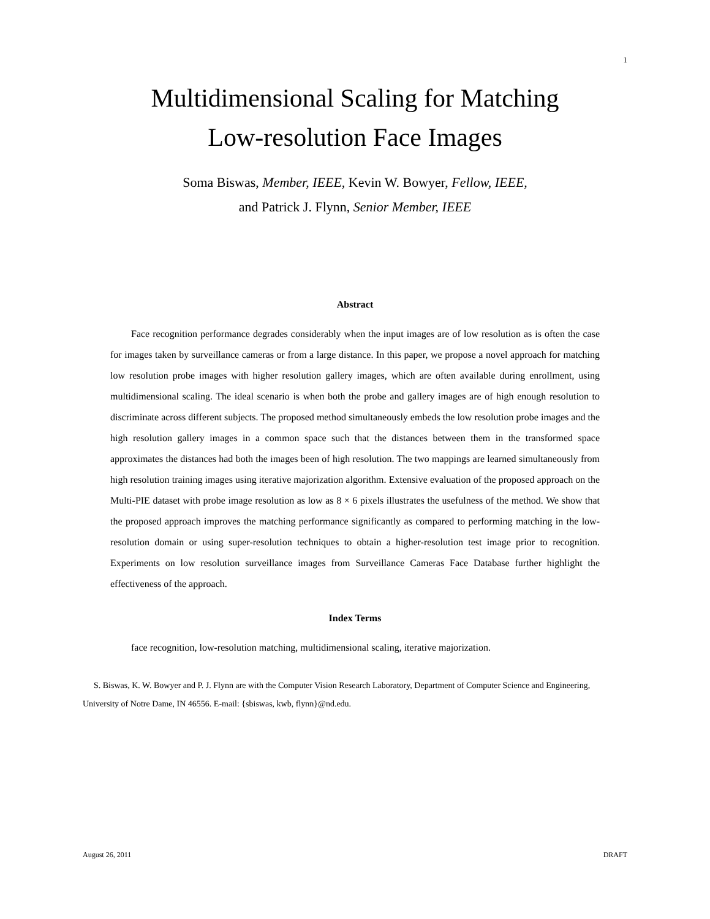1
Multidimensional Scaling for Matching
Low-resolution Face Images
Soma Biswas, Member, IEEE, Kevin W. Bowyer, Fellow, IEEE,
and Patrick J. Flynn, Senior Member, IEEE
Abstract
Face recognition performance degrades considerably when the input images are of low resolution as is often the case for images taken by surveillance cameras or from a large distance. In this paper, we propose a novel approach for matching low resolution probe images with higher resolution gallery images, which are often available during enrollment, using multidimensional scaling. The ideal scenario is when both the probe and gallery images are of high enough resolution to discriminate across different subjects. The proposed method simultaneously embeds the low resolution probe images and the high resolution gallery images in a common space such that the distances between them in the transformed space approximates the distances had both the images been of high resolution. The two mappings are learned simultaneously from high resolution training images using iterative majorization algorithm. Extensive evaluation of the proposed approach on the Multi-PIE dataset with probe image resolution as low as 8 × 6 pixels illustrates the usefulness of the method. We show that the proposed approach improves the matching performance significantly as compared to performing matching in the low-resolution domain or using super-resolution techniques to obtain a higher-resolution test image prior to recognition. Experiments on low resolution surveillance images from Surveillance Cameras Face Database further highlight the effectiveness of the approach.
Index Terms
face recognition, low-resolution matching, multidimensional scaling, iterative majorization.
S. Biswas, K. W. Bowyer and P. J. Flynn are with the Computer Vision Research Laboratory, Department of Computer Science and Engineering, University of Notre Dame, IN 46556. E-mail: {sbiswas, kwb, flynn}@nd.edu.
August 26, 2011 DRAFT